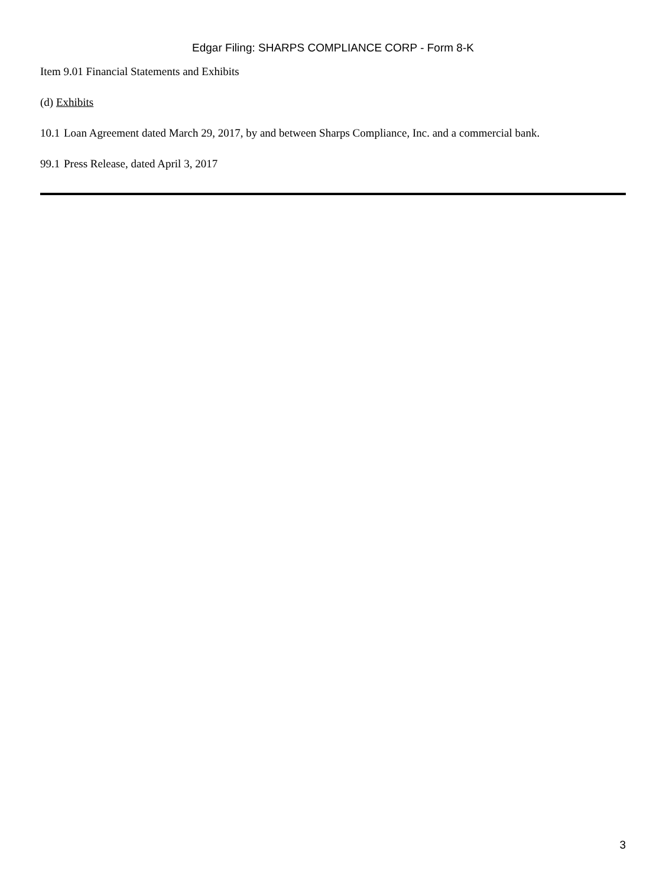Edgar Filing: SHARPS COMPLIANCE CORP - Form 8-K
Item 9.01 Financial Statements and Exhibits
(d) Exhibits
10.1 Loan Agreement dated March 29, 2017, by and between Sharps Compliance, Inc. and a commercial bank.
99.1 Press Release, dated April 3, 2017
3